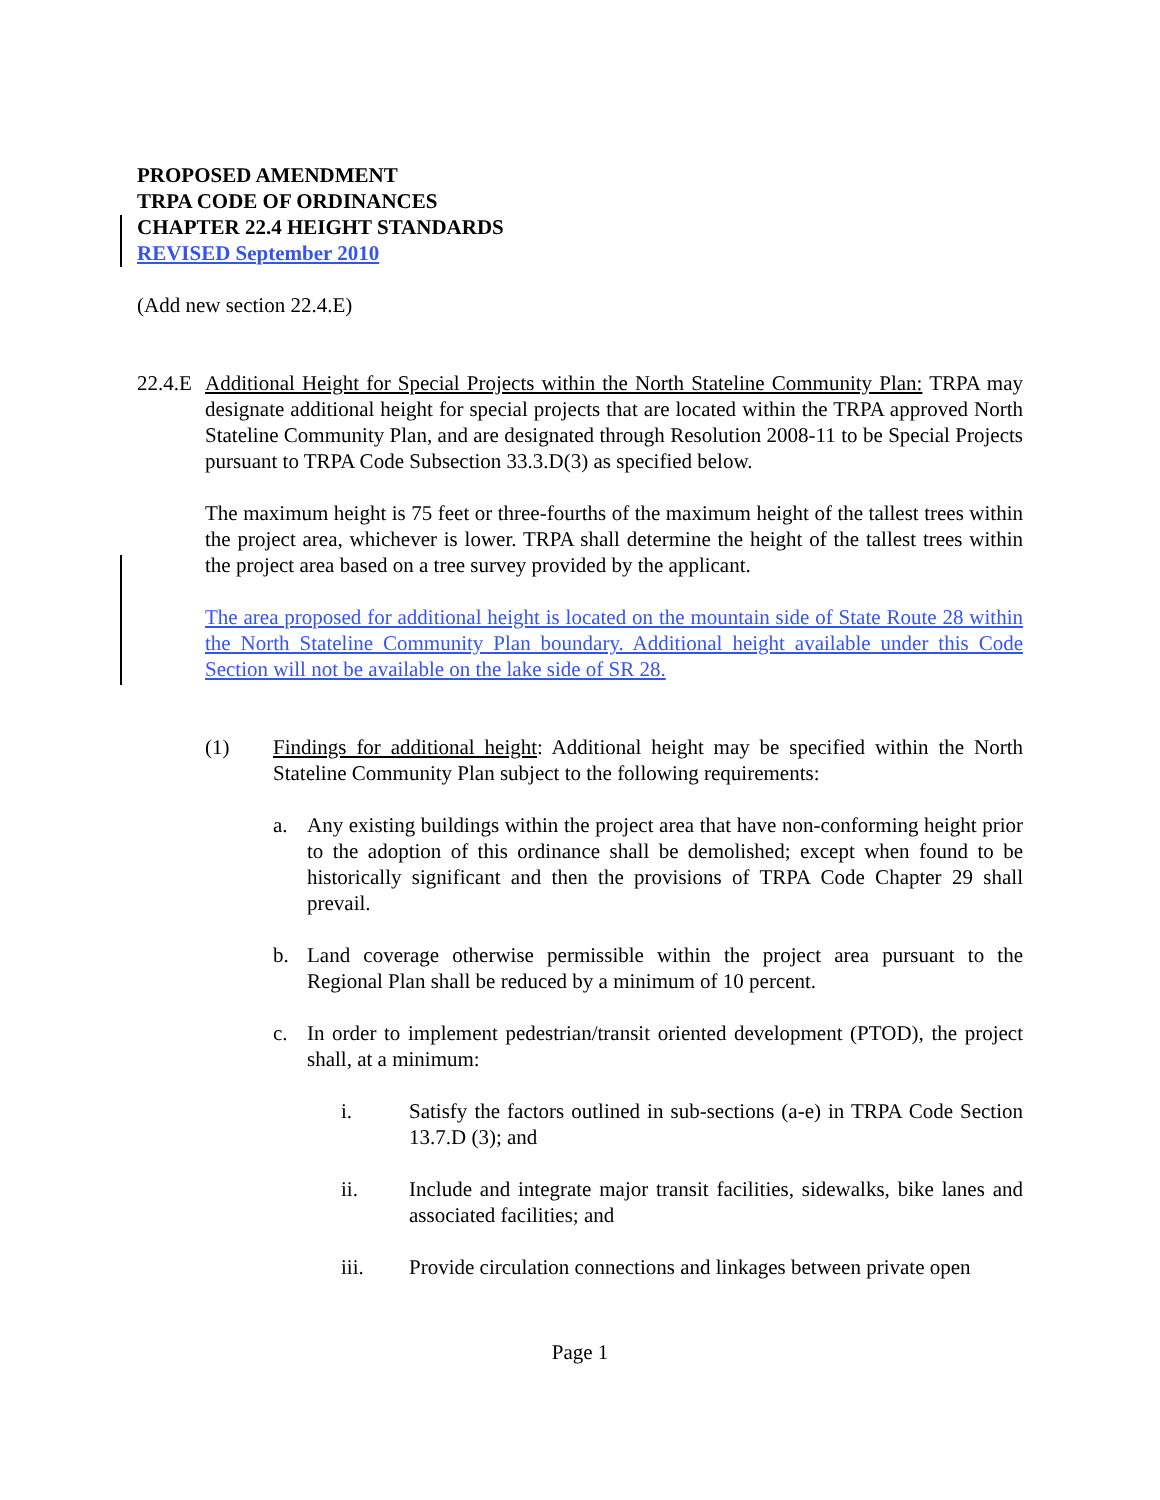PROPOSED AMENDMENT
TRPA CODE OF ORDINANCES
CHAPTER 22.4 HEIGHT STANDARDS
REVISED September 2010
(Add new section 22.4.E)
22.4.E
Additional Height for Special Projects within the North Stateline Community Plan: TRPA may designate additional height for special projects that are located within the TRPA approved North Stateline Community Plan, and are designated through Resolution 2008-11 to be Special Projects pursuant to TRPA Code Subsection 33.3.D(3) as specified below.
The maximum height is 75 feet or three-fourths of the maximum height of the tallest trees within the project area, whichever is lower. TRPA shall determine the height of the tallest trees within the project area based on a tree survey provided by the applicant.
The area proposed for additional height is located on the mountain side of State Route 28 within the North Stateline Community Plan boundary. Additional height available under this Code Section will not be available on the lake side of SR 28.
(1) Findings for additional height: Additional height may be specified within the North Stateline Community Plan subject to the following requirements:
a. Any existing buildings within the project area that have non-conforming height prior to the adoption of this ordinance shall be demolished; except when found to be historically significant and then the provisions of TRPA Code Chapter 29 shall prevail.
b. Land coverage otherwise permissible within the project area pursuant to the Regional Plan shall be reduced by a minimum of 10 percent.
c. In order to implement pedestrian/transit oriented development (PTOD), the project shall, at a minimum:
i. Satisfy the factors outlined in sub-sections (a-e) in TRPA Code Section 13.7.D (3); and
ii. Include and integrate major transit facilities, sidewalks, bike lanes and associated facilities; and
iii. Provide circulation connections and linkages between private open
Page 1